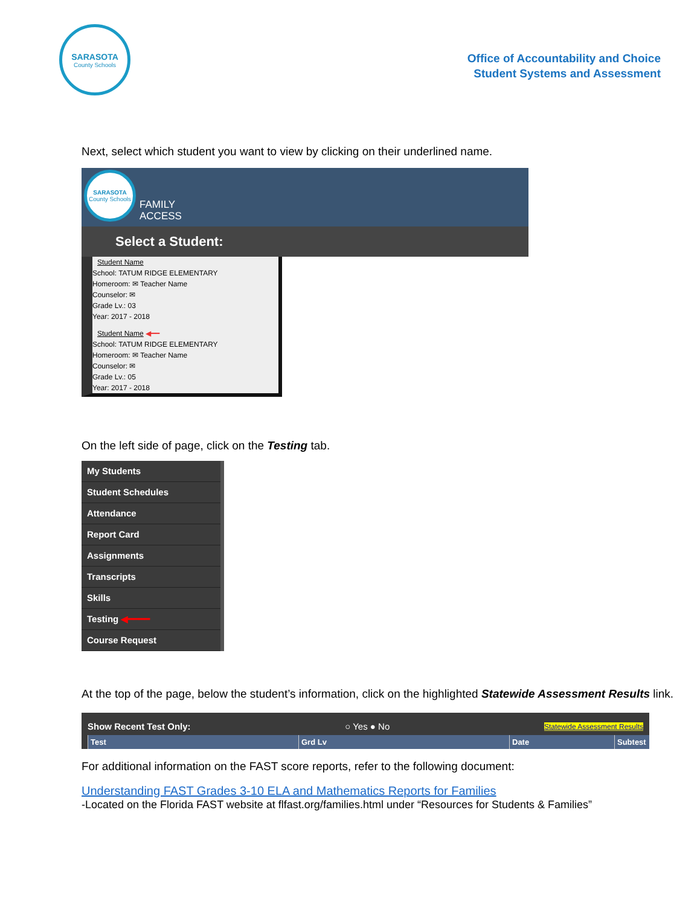SARASOTA
County Schools
Office of Accountability and Choice
Student Systems and Assessment
Next, select which student you want to view by clicking on their underlined name.
SARASOTA
County Schools
FAMILY
ACCESS
Select a Student:
Student Name
School: TATUM RIDGE ELEMENTARY
Homeroom: ✉ Teacher Name
Counselor: ✉
Grade Lv.: 03
Year: 2017 - 2018
Student Name ◀━━
School: TATUM RIDGE ELEMENTARY
Homeroom: ✉ Teacher Name
Counselor: ✉
Grade Lv.: 05
Year: 2017 - 2018
On the left side of page, click on the Testing tab.
My Students
Student Schedules
Attendance
Report Card
Assignments
Transcripts
Skills
Testing ◀━━━━
Course Request
At the top of the page, below the student’s information, click on the highlighted Statewide Assessment Results link.
Show Recent Test Only: ○ Yes ● No Statewide Assessment Results
Test Grd Lv Date Subtest
For additional information on the FAST score reports, refer to the following document:
Understanding FAST Grades 3-10 ELA and Mathematics Reports for Families
-Located on the Florida FAST website at flfast.org/families.html under “Resources for Students & Families”